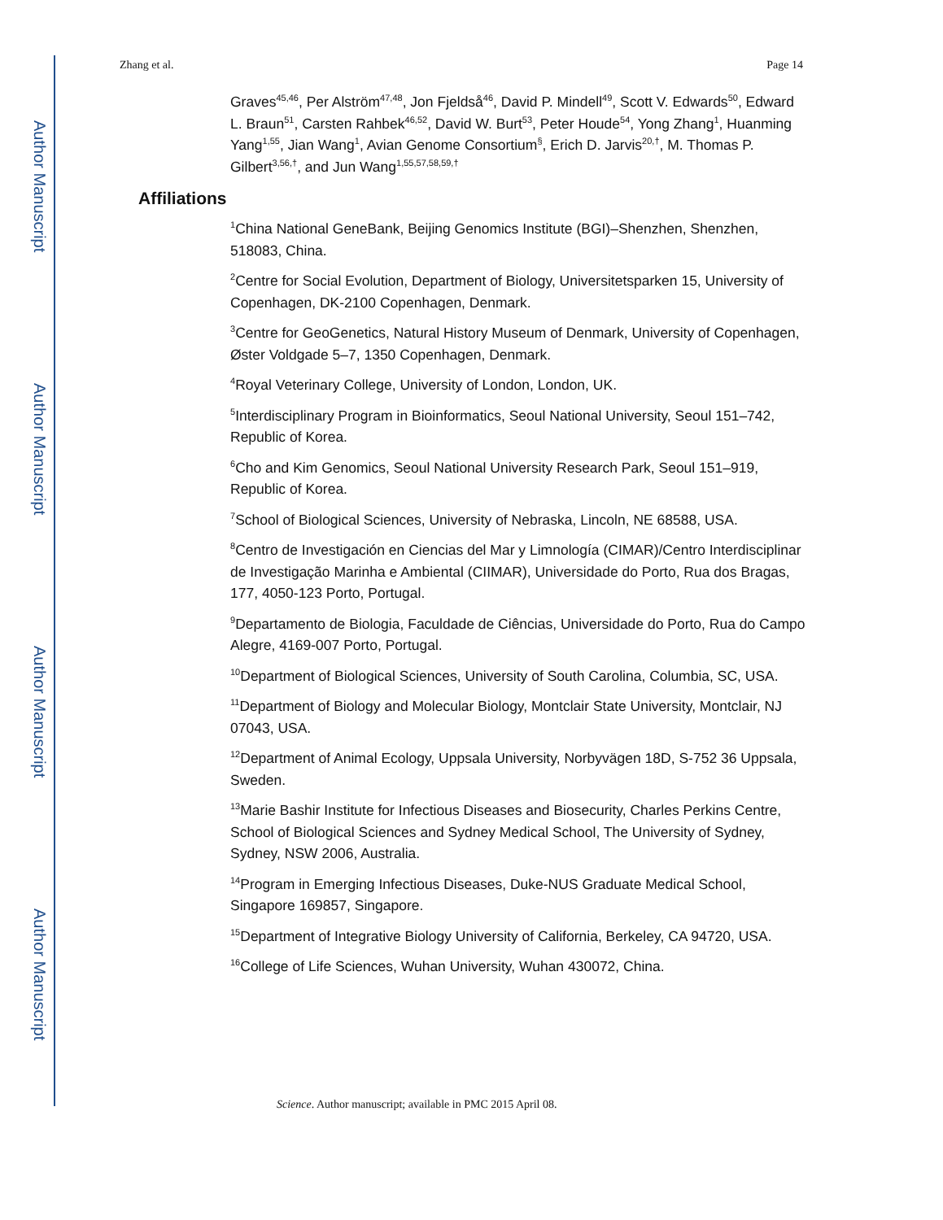Author Manuscript
Author Manuscript
Author Manuscript
Author Manuscript
Zhang et al. Page 14
Graves<sup>45,46</sup>, Per Alström<sup>47,48</sup>, Jon Fjeldså<sup>46</sup>, David P. Mindell<sup>49</sup>, Scott V. Edwards<sup>50</sup>, Edward L. Braun<sup>51</sup>, Carsten Rahbek<sup>46,52</sup>, David W. Burt<sup>53</sup>, Peter Houde<sup>54</sup>, Yong Zhang<sup>1</sup>, Huanming Yang<sup>1,55</sup>, Jian Wang<sup>1</sup>, Avian Genome Consortium<sup>§</sup>, Erich D. Jarvis<sup>20,†</sup>, M. Thomas P. Gilbert<sup>3,56,†</sup>, and Jun Wang<sup>1,55,57,58,59,†</sup>
Affiliations
<sup>1</sup> China National GeneBank, Beijing Genomics Institute (BGI)–Shenzhen, Shenzhen, 518083, China.
<sup>2</sup> Centre for Social Evolution, Department of Biology, Universitetsparken 15, University of Copenhagen, DK-2100 Copenhagen, Denmark.
<sup>3</sup> Centre for GeoGenetics, Natural History Museum of Denmark, University of Copenhagen, Øster Voldgade 5–7, 1350 Copenhagen, Denmark.
<sup>4</sup> Royal Veterinary College, University of London, London, UK.
<sup>5</sup> Interdisciplinary Program in Bioinformatics, Seoul National University, Seoul 151–742, Republic of Korea.
<sup>6</sup> Cho and Kim Genomics, Seoul National University Research Park, Seoul 151–919, Republic of Korea.
<sup>7</sup> School of Biological Sciences, University of Nebraska, Lincoln, NE 68588, USA.
<sup>8</sup> Centro de Investigación en Ciencias del Mar y Limnología (CIMAR)/Centro Interdisciplinar de Investigação Marinha e Ambiental (CIIMAR), Universidade do Porto, Rua dos Bragas, 177, 4050-123 Porto, Portugal.
<sup>9</sup> Departamento de Biologia, Faculdade de Ciências, Universidade do Porto, Rua do Campo Alegre, 4169-007 Porto, Portugal.
<sup>10</sup> Department of Biological Sciences, University of South Carolina, Columbia, SC, USA.
<sup>11</sup> Department of Biology and Molecular Biology, Montclair State University, Montclair, NJ 07043, USA.
<sup>12</sup> Department of Animal Ecology, Uppsala University, Norbyvägen 18D, S-752 36 Uppsala, Sweden.
<sup>13</sup> Marie Bashir Institute for Infectious Diseases and Biosecurity, Charles Perkins Centre, School of Biological Sciences and Sydney Medical School, The University of Sydney, Sydney, NSW 2006, Australia.
<sup>14</sup> Program in Emerging Infectious Diseases, Duke-NUS Graduate Medical School, Singapore 169857, Singapore.
<sup>15</sup> Department of Integrative Biology University of California, Berkeley, CA 94720, USA.
<sup>16</sup> College of Life Sciences, Wuhan University, Wuhan 430072, China.
Science. Author manuscript; available in PMC 2015 April 08.